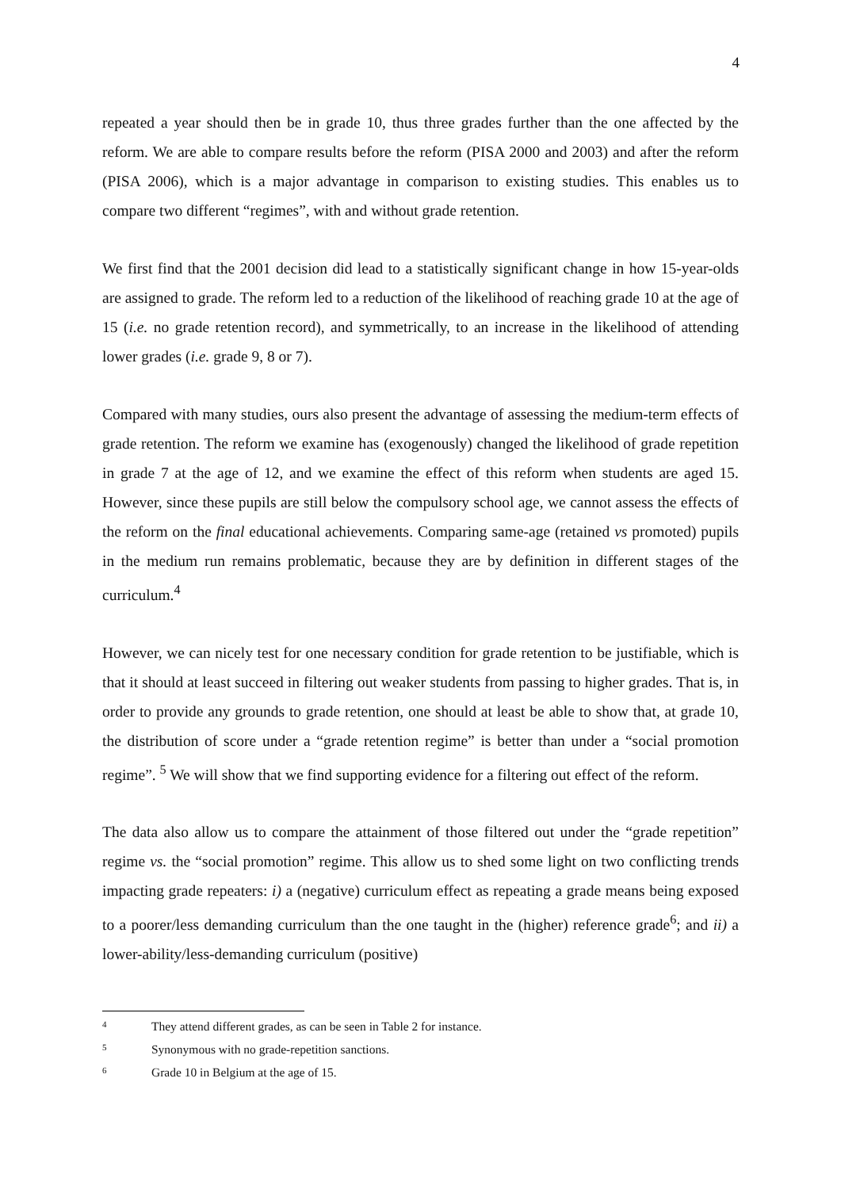4
repeated a year should then be in grade 10, thus three grades further than the one affected by the reform. We are able to compare results before the reform (PISA 2000 and 2003) and after the reform (PISA 2006), which is a major advantage in comparison to existing studies. This enables us to compare two different “regimes”, with and without grade retention.
We first find that the 2001 decision did lead to a statistically significant change in how 15-year-olds are assigned to grade. The reform led to a reduction of the likelihood of reaching grade 10 at the age of 15 (i.e. no grade retention record), and symmetrically, to an increase in the likelihood of attending lower grades (i.e. grade 9, 8 or 7).
Compared with many studies, ours also present the advantage of assessing the medium-term effects of grade retention. The reform we examine has (exogenously) changed the likelihood of grade repetition in grade 7 at the age of 12, and we examine the effect of this reform when students are aged 15. However, since these pupils are still below the compulsory school age, we cannot assess the effects of the reform on the final educational achievements. Comparing same-age (retained vs promoted) pupils in the medium run remains problematic, because they are by definition in different stages of the curriculum.<sup>4</sup>
However, we can nicely test for one necessary condition for grade retention to be justifiable, which is that it should at least succeed in filtering out weaker students from passing to higher grades. That is, in order to provide any grounds to grade retention, one should at least be able to show that, at grade 10, the distribution of score under a “grade retention regime” is better than under a “social promotion regime”. <sup>5</sup> We will show that we find supporting evidence for a filtering out effect of the reform.
The data also allow us to compare the attainment of those filtered out under the “grade repetition” regime vs. the “social promotion” regime. This allow us to shed some light on two conflicting trends impacting grade repeaters: i) a (negative) curriculum effect as repeating a grade means being exposed to a poorer/less demanding curriculum than the one taught in the (higher) reference grade<sup>6</sup>; and ii) a lower-ability/less-demanding curriculum (positive)
<sup>4</sup> They attend different grades, as can be seen in Table 2 for instance.
<sup>5</sup> Synonymous with no grade-repetition sanctions.
<sup>6</sup> Grade 10 in Belgium at the age of 15.